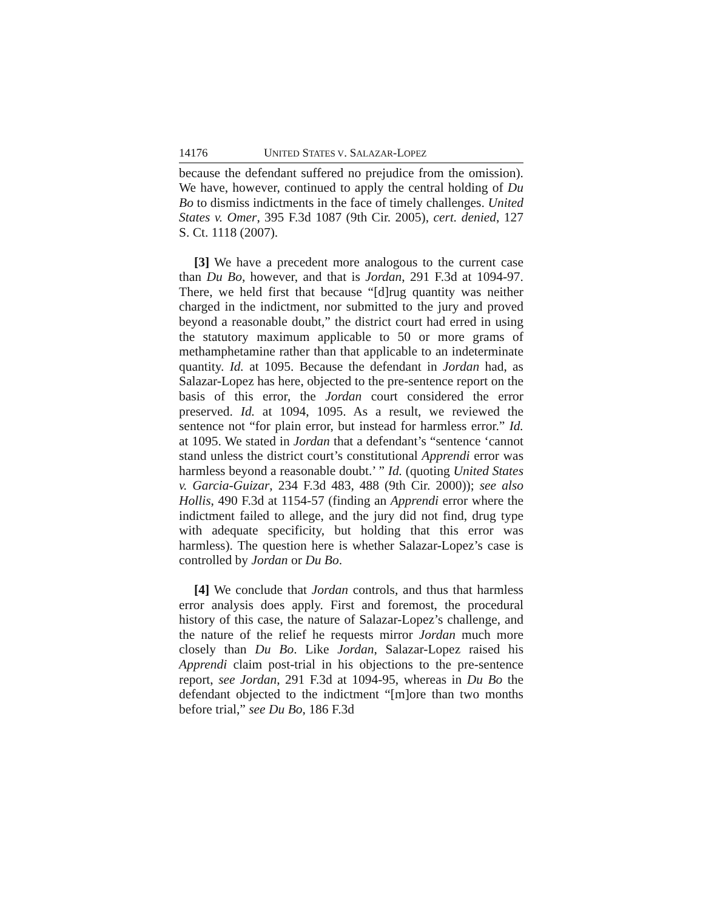14176 UNITED STATES V. SALAZAR-LOPEZ
because the defendant suffered no prejudice from the omission). We have, however, continued to apply the central holding of Du Bo to dismiss indictments in the face of timely challenges. United States v. Omer, 395 F.3d 1087 (9th Cir. 2005), cert. denied, 127 S. Ct. 1118 (2007).
[3] We have a precedent more analogous to the current case than Du Bo, however, and that is Jordan, 291 F.3d at 1094-97. There, we held first that because “[d]rug quantity was neither charged in the indictment, nor submitted to the jury and proved beyond a reasonable doubt,” the district court had erred in using the statutory maximum applicable to 50 or more grams of methamphetamine rather than that applicable to an indeterminate quantity. Id. at 1095. Because the defendant in Jordan had, as Salazar-Lopez has here, objected to the pre-sentence report on the basis of this error, the Jordan court considered the error preserved. Id. at 1094, 1095. As a result, we reviewed the sentence not “for plain error, but instead for harmless error.” Id. at 1095. We stated in Jordan that a defendant’s “sentence ‘cannot stand unless the district court’s constitutional Apprendi error was harmless beyond a reasonable doubt.’ ” Id. (quoting United States v. Garcia-Guizar, 234 F.3d 483, 488 (9th Cir. 2000)); see also Hollis, 490 F.3d at 1154-57 (finding an Apprendi error where the indictment failed to allege, and the jury did not find, drug type with adequate specificity, but holding that this error was harmless). The question here is whether Salazar-Lopez’s case is controlled by Jordan or Du Bo.
[4] We conclude that Jordan controls, and thus that harmless error analysis does apply. First and foremost, the procedural history of this case, the nature of Salazar-Lopez’s challenge, and the nature of the relief he requests mirror Jordan much more closely than Du Bo. Like Jordan, Salazar-Lopez raised his Apprendi claim post-trial in his objections to the pre-sentence report, see Jordan, 291 F.3d at 1094-95, whereas in Du Bo the defendant objected to the indictment “[m]ore than two months before trial,” see Du Bo, 186 F.3d